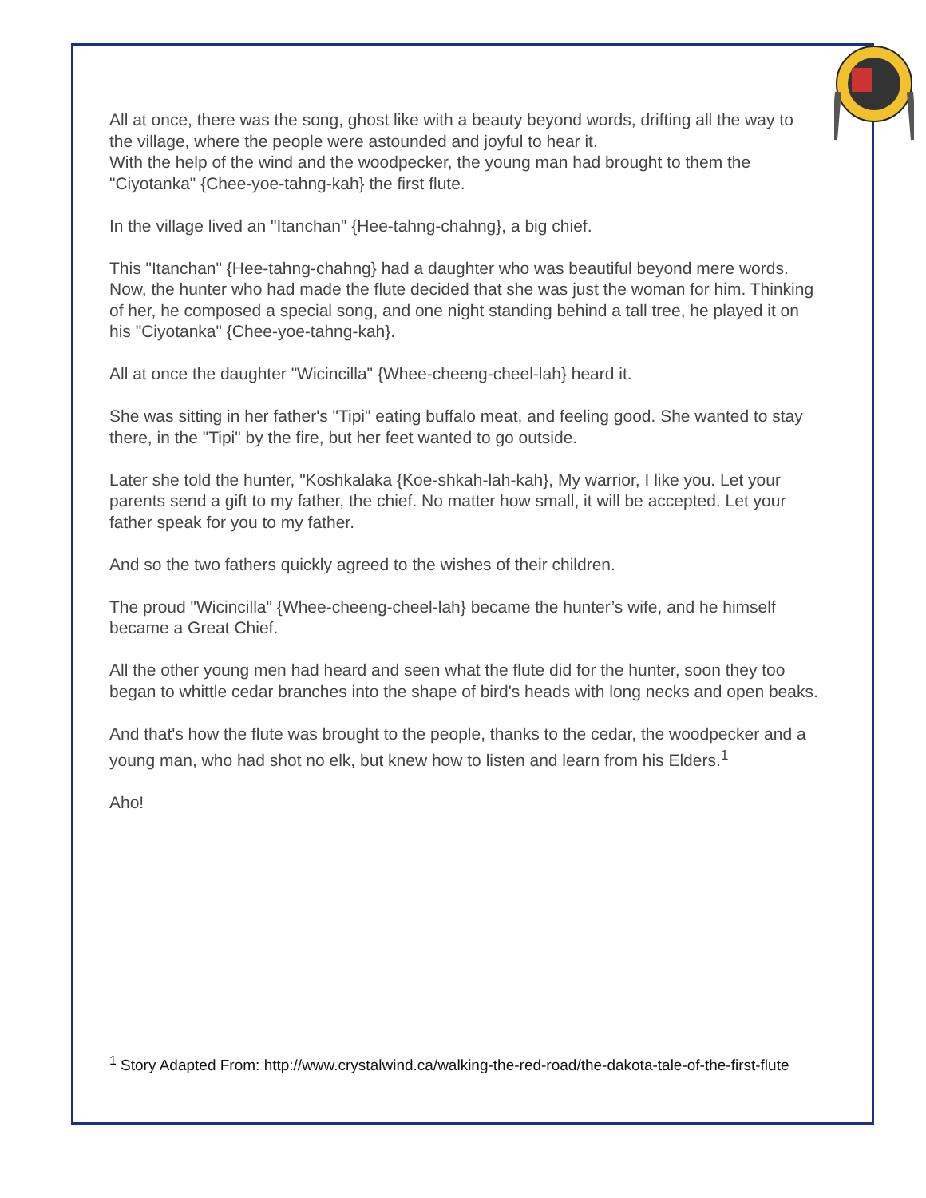All at once, there was the song, ghost like with a beauty beyond words, drifting all the way to the village, where the people were astounded and joyful to hear it.
With the help of the wind and the woodpecker, the young man had brought to them the "Ciyotanka" {Chee-yoe-tahng-kah} the first flute.
In the village lived an "Itanchan" {Hee-tahng-chahng}, a big chief.
This "Itanchan" {Hee-tahng-chahng} had a daughter who was beautiful beyond mere words. Now, the hunter who had made the flute decided that she was just the woman for him. Thinking of her, he composed a special song, and one night standing behind a tall tree, he played it on his "Ciyotanka" {Chee-yoe-tahng-kah}.
All at once the daughter "Wicincilla" {Whee-cheeng-cheel-lah} heard it.
She was sitting in her father's "Tipi" eating buffalo meat, and feeling good. She wanted to stay there, in the "Tipi" by the fire, but her feet wanted to go outside.
Later she told the hunter, "Koshkalaka {Koe-shkah-lah-kah}, My warrior, I like you. Let your parents send a gift to my father, the chief. No matter how small, it will be accepted. Let your father speak for you to my father.
And so the two fathers quickly agreed to the wishes of their children.
The proud "Wicincilla" {Whee-cheeng-cheel-lah} became the hunter’s wife, and he himself became a Great Chief.
All the other young men had heard and seen what the flute did for the hunter, soon they too began to whittle cedar branches into the shape of bird's heads with long necks and open beaks.
And that's how the flute was brought to the people, thanks to the cedar, the woodpecker and a young man, who had shot no elk, but knew how to listen and learn from his Elders.<sup>1</sup>
Aho!
<sup>1</sup> Story Adapted From: http://www.crystalwind.ca/walking-the-red-road/the-dakota-tale-of-the-first-flute